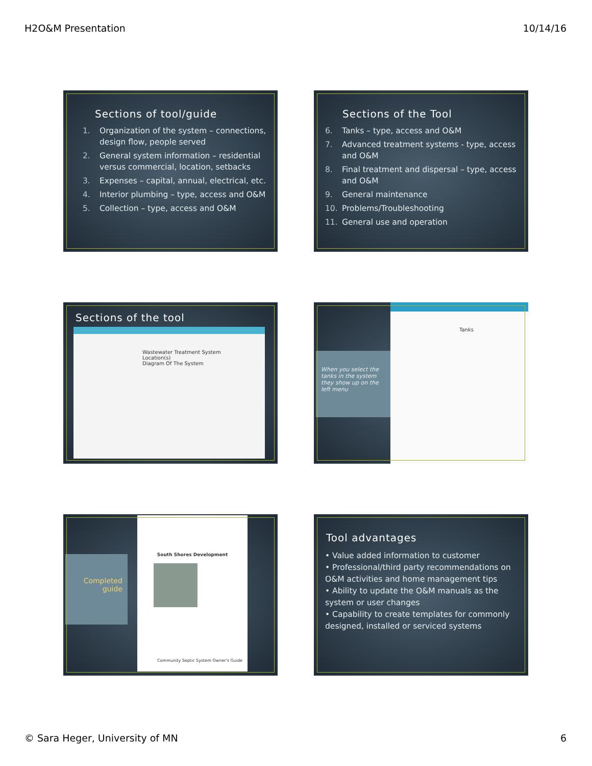H2O&M Presentation 10/14/16
Sections of tool/guide
1. Organization of the system – connections, design flow, people served
2. General system information – residential versus commercial, location, setbacks
3. Expenses – capital, annual, electrical, etc.
4. Interior plumbing – type, access and O&M
5. Collection – type, access and O&M
Sections of the Tool
6. Tanks – type, access and O&M
7. Advanced treatment systems - type, access and O&M
8. Final treatment and dispersal – type, access and O&M
9. General maintenance
10. Problems/Troubleshooting
11. General use and operation
Sections of the tool
Wastewater Treatment System
Location(s)
Diagram Of The System
Tanks
When you select the tanks in the system they show up on the left menu
Completed guide
South Shores Development
Community Septic System Owner's Guide
Tool advantages
• Value added information to customer
• Professional/third party recommendations on O&M activities and home management tips
• Ability to update the O&M manuals as the system or user changes
• Capability to create templates for commonly designed, installed or serviced systems
© Sara Heger, University of MN 6